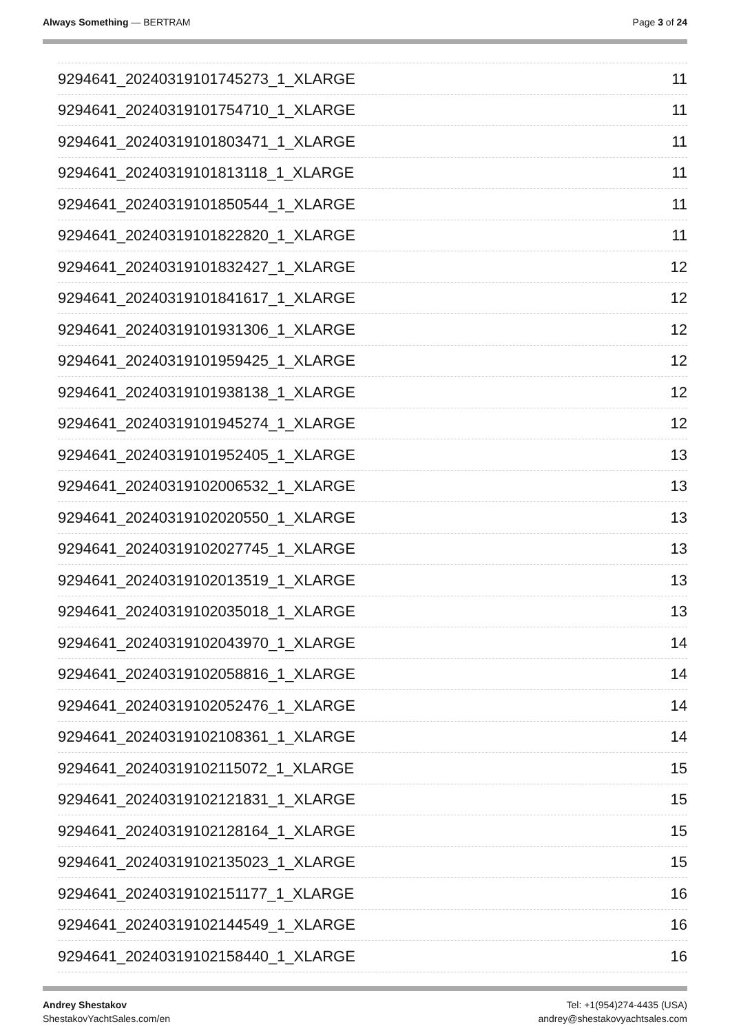Always Something — BERTRAM Page 3 of 24
9294641_20240319101745273_1_XLARGE 11
9294641_20240319101754710_1_XLARGE 11
9294641_20240319101803471_1_XLARGE 11
9294641_20240319101813118_1_XLARGE 11
9294641_20240319101850544_1_XLARGE 11
9294641_20240319101822820_1_XLARGE 11
9294641_20240319101832427_1_XLARGE 12
9294641_20240319101841617_1_XLARGE 12
9294641_20240319101931306_1_XLARGE 12
9294641_20240319101959425_1_XLARGE 12
9294641_20240319101938138_1_XLARGE 12
9294641_20240319101945274_1_XLARGE 12
9294641_20240319101952405_1_XLARGE 13
9294641_20240319102006532_1_XLARGE 13
9294641_20240319102020550_1_XLARGE 13
9294641_20240319102027745_1_XLARGE 13
9294641_20240319102013519_1_XLARGE 13
9294641_20240319102035018_1_XLARGE 13
9294641_20240319102043970_1_XLARGE 14
9294641_20240319102058816_1_XLARGE 14
9294641_20240319102052476_1_XLARGE 14
9294641_20240319102108361_1_XLARGE 14
9294641_20240319102115072_1_XLARGE 15
9294641_20240319102121831_1_XLARGE 15
9294641_20240319102128164_1_XLARGE 15
9294641_20240319102135023_1_XLARGE 15
9294641_20240319102151177_1_XLARGE 16
9294641_20240319102144549_1_XLARGE 16
9294641_20240319102158440_1_XLARGE 16
Andrey Shestakov
ShestakovYachtSales.com/en
Tel: +1(954)274-4435 (USA)
andrey@shestakovyachtsales.com